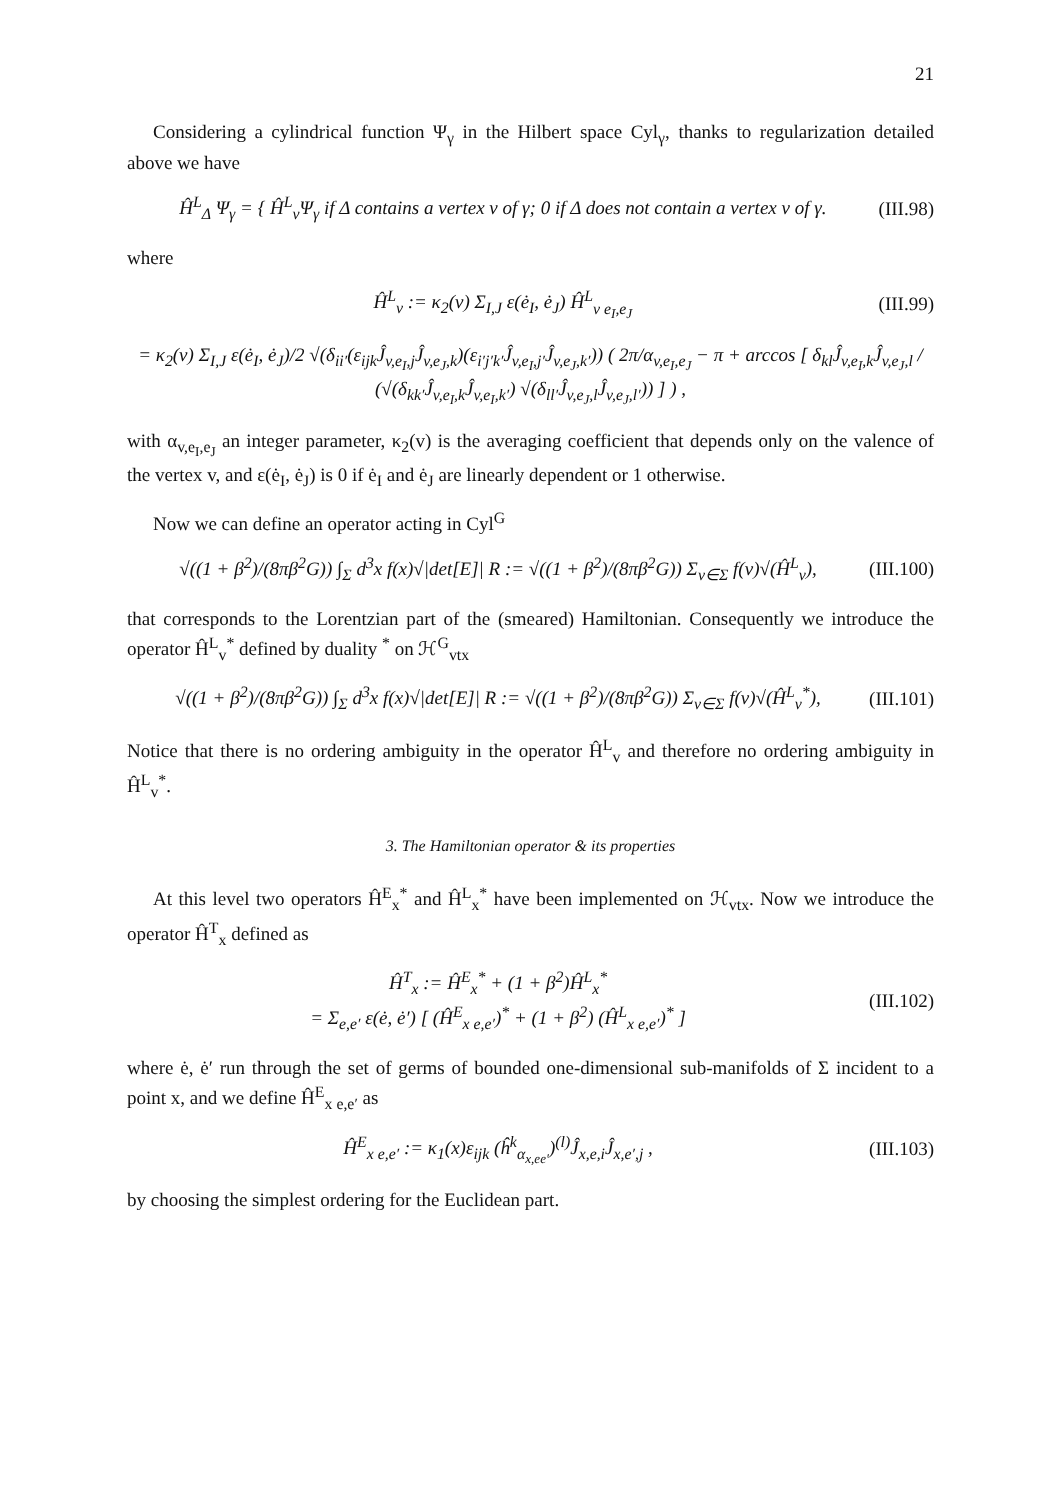21
Considering a cylindrical function Ψ<sub>γ</sub> in the Hilbert space Cyl<sub>γ</sub>, thanks to regularization detailed above we have
Ĥ<sup>L</sup><sub>Δ</sub> Ψ<sub>γ</sub> = { Ĥ<sup>L</sup><sub>v</sub>Ψ<sub>γ</sub> if Δ contains a vertex v of γ; 0 if Δ does not contain a vertex v of γ. (III.98)
where
Ĥ<sup>L</sup><sub>v</sub> := κ<sub>2</sub>(v) Σ<sub>I,J</sub> ε(ė<sub>I</sub>, ė<sub>J</sub>) Ĥ<sup>L</sup><sub>v e<sub>I</sub>,e<sub>J</sub></sub> (III.99)
= κ<sub>2</sub>(v) Σ<sub>I,J</sub> ε(ė<sub>I</sub>, ė<sub>J</sub>)/2 √(δ<sub>ii′</sub>(ε<sub>ijk</sub>Ĵ<sub>v,e<sub>I</sub>,j</sub>Ĵ<sub>v,e<sub>J</sub>,k</sub>)(ε<sub>i′j′k′</sub>Ĵ<sub>v,e<sub>I</sub>,j′</sub>Ĵ<sub>v,e<sub>J</sub>,k′</sub>)) ( 2π/α<sub>v,e<sub>I</sub>,e<sub>J</sub></sub> − π + arccos [ δ<sub>kl</sub>Ĵ<sub>v,e<sub>I</sub>,k</sub>Ĵ<sub>v,e<sub>J</sub>,l</sub> / (√(δ<sub>kk′</sub>Ĵ<sub>v,e<sub>I</sub>,k</sub>Ĵ<sub>v,e<sub>I</sub>,k′</sub>) √(δ<sub>ll′</sub>Ĵ<sub>v,e<sub>J</sub>,l</sub>Ĵ<sub>v,e<sub>J</sub>,l′</sub>)) ] ) ,
with α<sub>v,e<sub>I</sub>,e<sub>J</sub></sub> an integer parameter, κ<sub>2</sub>(v) is the averaging coefficient that depends only on the valence of the vertex v, and ε(ė<sub>I</sub>, ė<sub>J</sub>) is 0 if ė<sub>I</sub> and ė<sub>J</sub> are linearly dependent or 1 otherwise.
Now we can define an operator acting in Cyl<sup>G</sup>
√((1 + β<sup>2</sup>)/(8πβ<sup>2</sup>G)) ∫<sub>Σ</sub> d<sup>3</sup>x f(x)√|det[E]| R := √((1 + β<sup>2</sup>)/(8πβ<sup>2</sup>G)) Σ<sub>v∈Σ</sub> f(v)√(Ĥ<sup>L</sup><sub>v</sub>), (III.100)
that corresponds to the Lorentzian part of the (smeared) Hamiltonian. Consequently we introduce the operator Ĥ<sup>L</sup><sub>v</sub><sup>*</sup> defined by duality <sup>*</sup> on ℋ<sup>G</sup><sub>vtx</sub>
√((1 + β<sup>2</sup>)/(8πβ<sup>2</sup>G)) ∫<sub>Σ</sub> d<sup>3</sup>x f(x)√|det[E]| R := √((1 + β<sup>2</sup>)/(8πβ<sup>2</sup>G)) Σ<sub>v∈Σ</sub> f(v)√(Ĥ<sup>L</sup><sub>v</sub><sup>*</sup>), (III.101)
Notice that there is no ordering ambiguity in the operator Ĥ<sup>L</sup><sub>v</sub> and therefore no ordering ambiguity in Ĥ<sup>L</sup><sub>v</sub><sup>*</sup>.
3. The Hamiltonian operator & its properties
At this level two operators Ĥ<sup>E</sup><sub>x</sub><sup>*</sup> and Ĥ<sup>L</sup><sub>x</sub><sup>*</sup> have been implemented on ℋ<sub>vtx</sub>. Now we introduce the operator Ĥ<sup>T</sup><sub>x</sub> defined as
Ĥ<sup>T</sup><sub>x</sub> := Ĥ<sup>E</sup><sub>x</sub><sup>*</sup> + (1 + β<sup>2</sup>)Ĥ<sup>L</sup><sub>x</sub><sup>*</sup>
= Σ<sub>e,e′</sub> ε(ė, ė′) [ (Ĥ<sup>E</sup><sub>x e,e′</sub>)<sup>*</sup> + (1 + β<sup>2</sup>) (Ĥ<sup>L</sup><sub>x e,e′</sub>)<sup>*</sup> ] (III.102)
where ė, ė′ run through the set of germs of bounded one-dimensional sub-manifolds of Σ incident to a point x, and we define Ĥ<sup>E</sup><sub>x e,e′</sub> as
Ĥ<sup>E</sup><sub>x e,e′</sub> := κ<sub>1</sub>(x)ε<sub>ijk</sub> (ĥ<sup>k</sup><sub>α<sub>x,ee′</sub></sub>)<sup>(l)</sup>Ĵ<sub>x,e,i</sub>Ĵ<sub>x,e′,j</sub> , (III.103)
by choosing the simplest ordering for the Euclidean part.